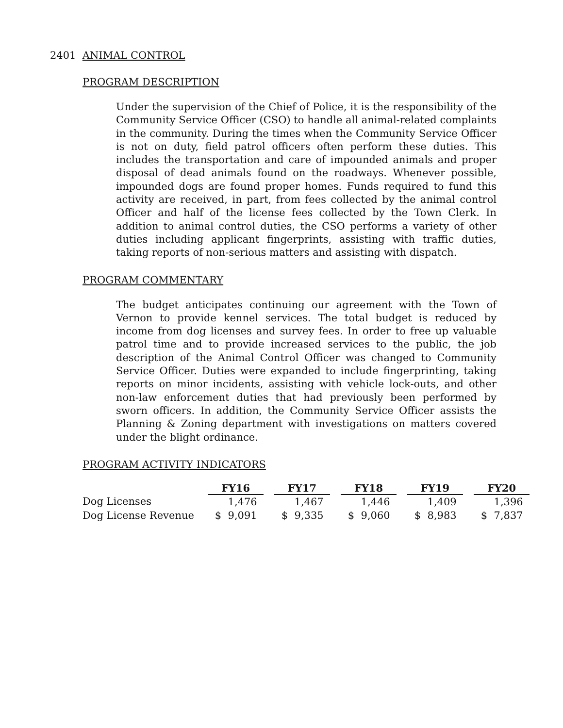2401 ANIMAL CONTROL
PROGRAM DESCRIPTION
Under the supervision of the Chief of Police, it is the responsibility of the Community Service Officer (CSO) to handle all animal-related complaints in the community. During the times when the Community Service Officer is not on duty, field patrol officers often perform these duties. This includes the transportation and care of impounded animals and proper disposal of dead animals found on the roadways. Whenever possible, impounded dogs are found proper homes. Funds required to fund this activity are received, in part, from fees collected by the animal control Officer and half of the license fees collected by the Town Clerk. In addition to animal control duties, the CSO performs a variety of other duties including applicant fingerprints, assisting with traffic duties, taking reports of non-serious matters and assisting with dispatch.
PROGRAM COMMENTARY
The budget anticipates continuing our agreement with the Town of Vernon to provide kennel services. The total budget is reduced by income from dog licenses and survey fees. In order to free up valuable patrol time and to provide increased services to the public, the job description of the Animal Control Officer was changed to Community Service Officer. Duties were expanded to include fingerprinting, taking reports on minor incidents, assisting with vehicle lock-outs, and other non-law enforcement duties that had previously been performed by sworn officers. In addition, the Community Service Officer assists the Planning & Zoning department with investigations on matters covered under the blight ordinance.
PROGRAM ACTIVITY INDICATORS
| | FY16 | | FY17 | | FY18 | | FY19 | | FY20 |
| Dog Licenses | 1,476 | | 1,467 | | 1,446 | | 1,409 | | 1,396 |
| Dog License Revenue | $ 9,091 | | $ 9,335 | | $ 9,060 | | $ 8,983 | | $ 7,837 |